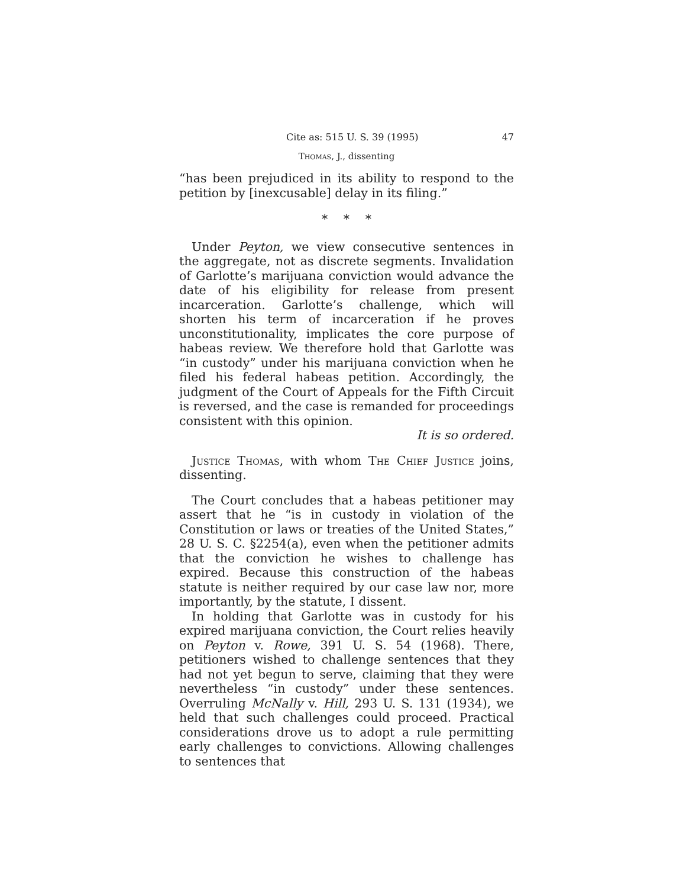Cite as: 515 U. S. 39 (1995) 47
Thomas, J., dissenting
“has been prejudiced in its ability to respond to the petition by [inexcusable] delay in its filing.”
* * *
Under Peyton, we view consecutive sentences in the aggregate, not as discrete segments. Invalidation of Garlotte’s marijuana conviction would advance the date of his eligibility for release from present incarceration. Garlotte’s challenge, which will shorten his term of incarceration if he proves unconstitutionality, implicates the core purpose of habeas review. We therefore hold that Garlotte was “in custody” under his marijuana conviction when he filed his federal habeas petition. Accordingly, the judgment of the Court of Appeals for the Fifth Circuit is reversed, and the case is remanded for proceedings consistent with this opinion.
It is so ordered.
Justice Thomas, with whom The Chief Justice joins, dissenting.
The Court concludes that a habeas petitioner may assert that he “is in custody in violation of the Constitution or laws or treaties of the United States,” 28 U. S. C. §2254(a), even when the petitioner admits that the conviction he wishes to challenge has expired. Because this construction of the habeas statute is neither required by our case law nor, more importantly, by the statute, I dissent.
In holding that Garlotte was in custody for his expired marijuana conviction, the Court relies heavily on Peyton v. Rowe, 391 U. S. 54 (1968). There, petitioners wished to challenge sentences that they had not yet begun to serve, claiming that they were nevertheless “in custody” under these sentences. Overruling McNally v. Hill, 293 U. S. 131 (1934), we held that such challenges could proceed. Practical considerations drove us to adopt a rule permitting early challenges to convictions. Allowing challenges to sentences that